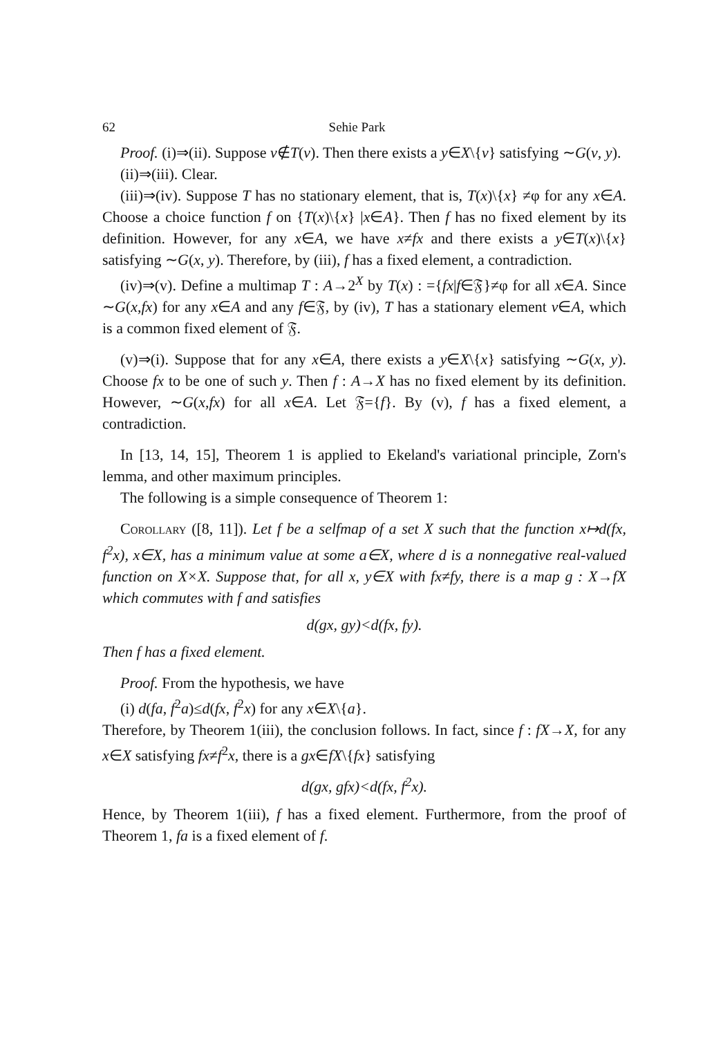62 Sehie Park
Proof. (i)⇒(ii). Suppose v∉T(v). Then there exists a y∈X\{v} satisfying ∼G(v, y).
(ii)⇒(iii). Clear.
(iii)⇒(iv). Suppose T has no stationary element, that is, T(x)\{x} ≠φ for any x∈A. Choose a choice function f on {T(x)\{x} |x∈A}. Then f has no fixed element by its definition. However, for any x∈A, we have x≠fx and there exists a y∈T(x)\{x} satisfying ∼G(x, y). Therefore, by (iii), f has a fixed element, a contradiction.
(iv)⇒(v). Define a multimap T : A→2<sup>X</sup> by T(x) : ={fx|f∈𝔉}≠φ for all x∈A. Since ∼G(x,fx) for any x∈A and any f∈𝔉, by (iv), T has a stationary element v∈A, which is a common fixed element of 𝔉.
(v)⇒(i). Suppose that for any x∈A, there exists a y∈X\{x} satisfying ∼G(x, y). Choose fx to be one of such y. Then f : A→X has no fixed element by its definition. However, ∼G(x,fx) for all x∈A. Let 𝔉={f}. By (v), f has a fixed element, a contradiction.
In [13, 14, 15], Theorem 1 is applied to Ekeland's variational principle, Zorn's lemma, and other maximum principles.
The following is a simple consequence of Theorem 1:
Corollary ([8, 11]). Let f be a selfmap of a set X such that the function x↦d(fx, f<sup>2</sup>x), x∈X, has a minimum value at some a∈X, where d is a nonnegative real-valued function on X×X. Suppose that, for all x, y∈X with fx≠fy, there is a map g : X→fX which commutes with f and satisfies
d(gx, gy)<d(fx, fy).
Then f has a fixed element.
Proof. From the hypothesis, we have
(i) d(fa, f<sup>2</sup>a)≤d(fx, f<sup>2</sup>x) for any x∈X\{a}.
Therefore, by Theorem 1(iii), the conclusion follows. In fact, since f : fX→X, for any x∈X satisfying fx≠f<sup>2</sup>x, there is a gx∈fX\{fx} satisfying
d(gx, gfx)<d(fx, f<sup>2</sup>x).
Hence, by Theorem 1(iii), f has a fixed element. Furthermore, from the proof of Theorem 1, fa is a fixed element of f.